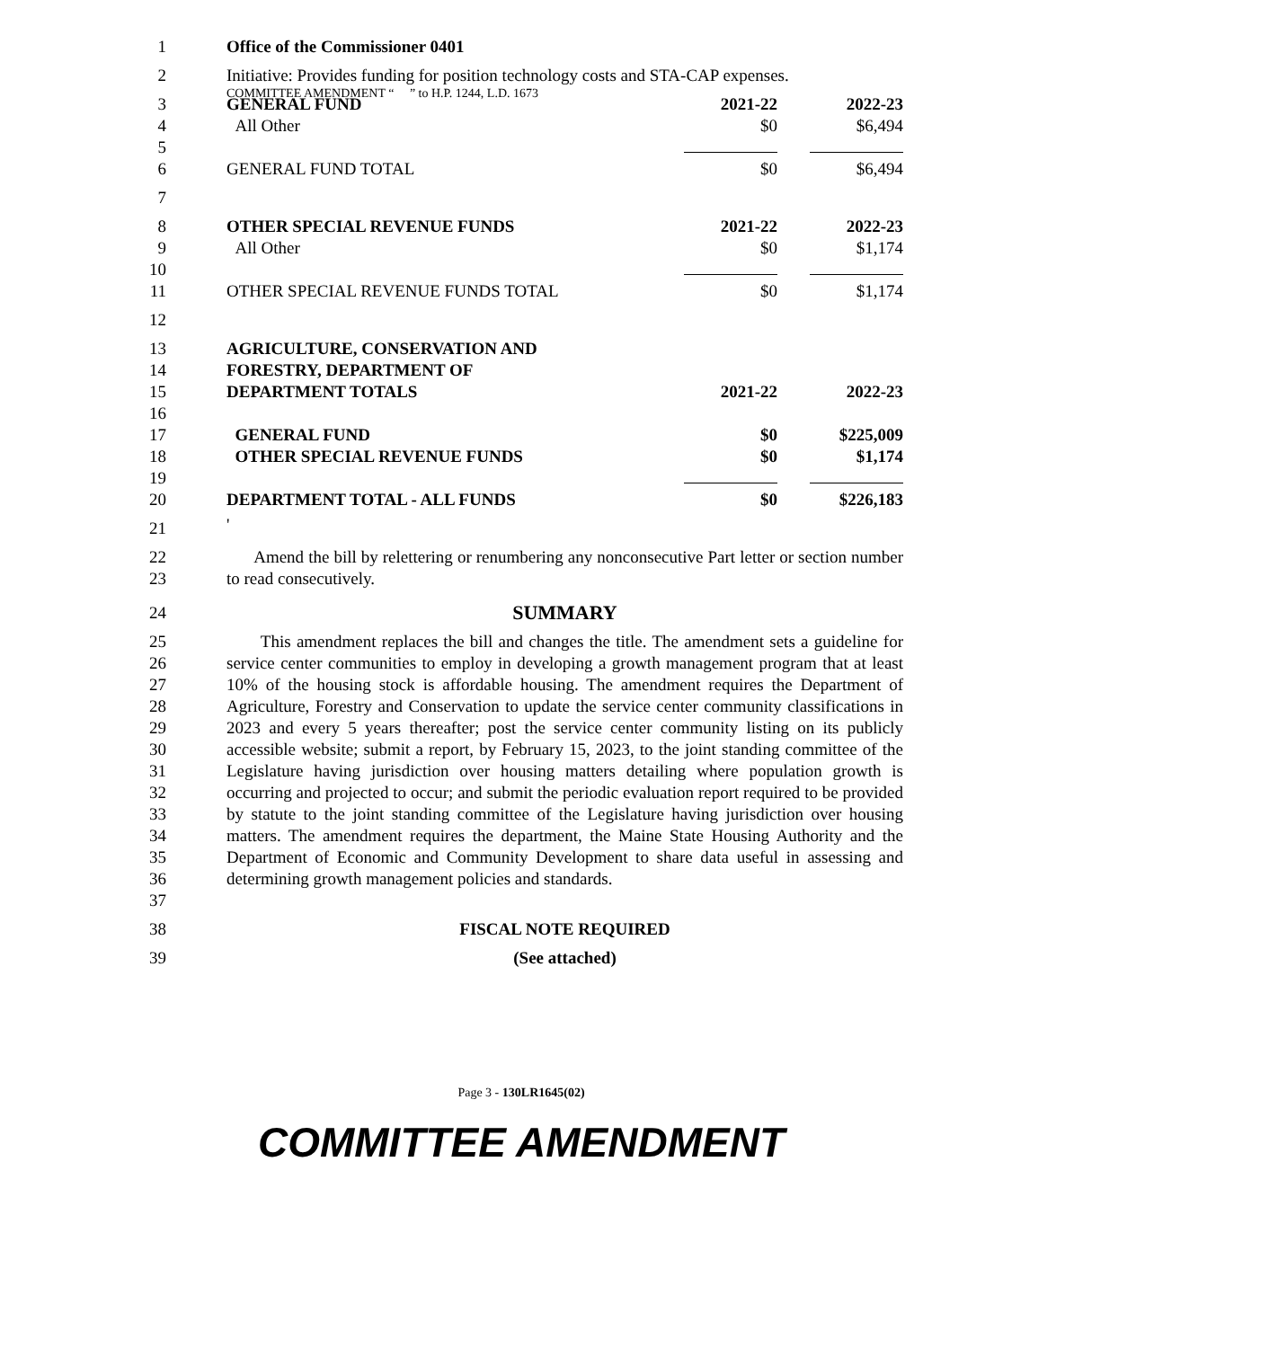COMMITTEE AMENDMENT “ ” to H.P. 1244, L.D. 1673
| 1 | Office of the Commissioner 0401 | | |
| 2 | Initiative: Provides funding for position technology costs and STA-CAP expenses. | | |
| 3 | GENERAL FUND | 2021-22 | 2022-23 |
| 4 | All Other | $0 | $6,494 |
| 5 | | | |
| 6 | GENERAL FUND TOTAL | $0 | $6,494 |
| 7 | | | |
| 8 | OTHER SPECIAL REVENUE FUNDS | 2021-22 | 2022-23 |
| 9 | All Other | $0 | $1,174 |
| 10 | | | |
| 11 | OTHER SPECIAL REVENUE FUNDS TOTAL | $0 | $1,174 |
| 12 | | | |
| 13 | AGRICULTURE, CONSERVATION AND | | |
| 14 | FORESTRY, DEPARTMENT OF | | |
| 15 | DEPARTMENT TOTALS | 2021-22 | 2022-23 |
| 16 | | | |
| 17 | GENERAL FUND | $0 | $225,009 |
| 18 | OTHER SPECIAL REVENUE FUNDS | $0 | $1,174 |
| 19 | | | |
| 20 | DEPARTMENT TOTAL - ALL FUNDS | $0 | $226,183 |
| 21 | ' | | |
| 22 23 | Amend the bill by relettering or renumbering any nonconsecutive Part letter or section number to read consecutively. | | |
| 24 | SUMMARY | | |
| 25 26 27 28 29 30 31 32 33 34 35 36 37 | This amendment replaces the bill and changes the title. The amendment sets a guideline for service center communities to employ in developing a growth management program that at least 10% of the housing stock is affordable housing. The amendment requires the Department of Agriculture, Forestry and Conservation to update the service center community classifications in 2023 and every 5 years thereafter; post the service center community listing on its publicly accessible website; submit a report, by February 15, 2023, to the joint standing committee of the Legislature having jurisdiction over housing matters detailing where population growth is occurring and projected to occur; and submit the periodic evaluation report required to be provided by statute to the joint standing committee of the Legislature having jurisdiction over housing matters. The amendment requires the department, the Maine State Housing Authority and the Department of Economic and Community Development to share data useful in assessing and determining growth management policies and standards. | | |
| 38 | FISCAL NOTE REQUIRED | | |
| 39 | (See attached) | | |
Page 3 - 130LR1645(02)
COMMITTEE AMENDMENT